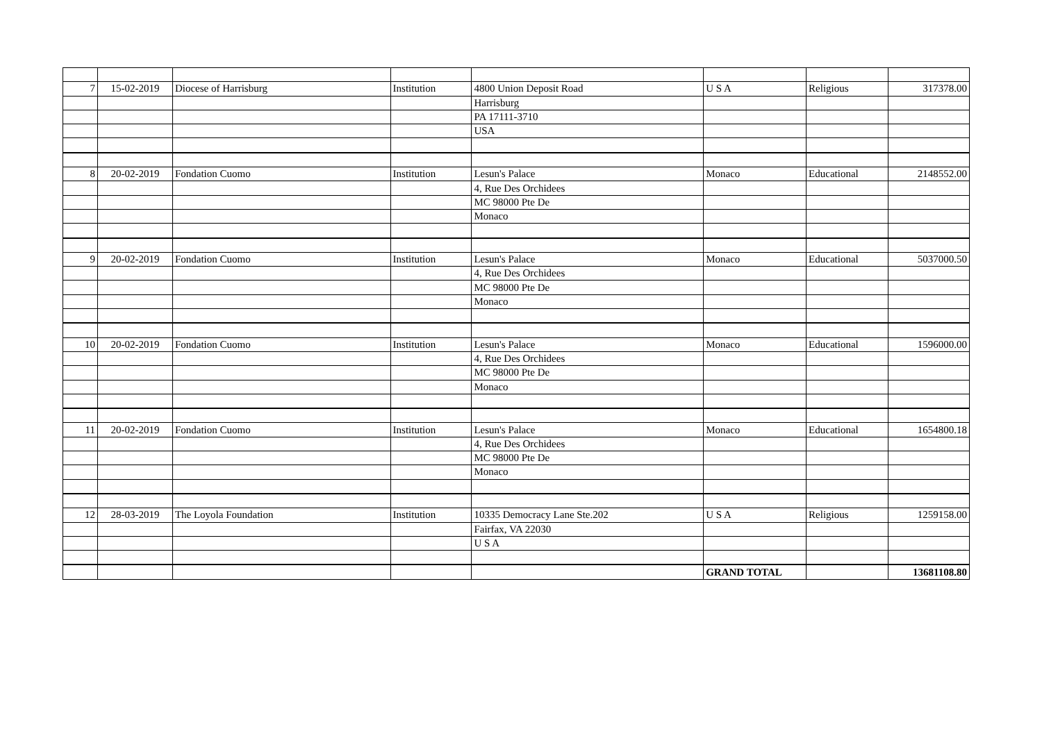| 7 | 15-02-2019 | Diocese of Harrisburg | Institution | 4800 Union Deposit Road | U S A | Religious | 317378.00 |
| | | | | Harrisburg | | | |
| | | | | PA 17111-3710 | | | |
| | | | | USA | | | |
| 8 | 20-02-2019 | Fondation Cuomo | Institution | Lesun's Palace | Monaco | Educational | 2148552.00 |
| | | | | 4, Rue Des Orchidees | | | |
| | | | | MC 98000 Pte De | | | |
| | | | | Monaco | | | |
| 9 | 20-02-2019 | Fondation Cuomo | Institution | Lesun's Palace | Monaco | Educational | 5037000.50 |
| | | | | 4, Rue Des Orchidees | | | |
| | | | | MC 98000 Pte De | | | |
| | | | | Monaco | | | |
| 10 | 20-02-2019 | Fondation Cuomo | Institution | Lesun's Palace | Monaco | Educational | 1596000.00 |
| | | | | 4, Rue Des Orchidees | | | |
| | | | | MC 98000 Pte De | | | |
| | | | | Monaco | | | |
| 11 | 20-02-2019 | Fondation Cuomo | Institution | Lesun's Palace | Monaco | Educational | 1654800.18 |
| | | | | 4, Rue Des Orchidees | | | |
| | | | | MC 98000 Pte De | | | |
| | | | | Monaco | | | |
| 12 | 28-03-2019 | The Loyola Foundation | Institution | 10335 Democracy Lane Ste.202 | U S A | Religious | 1259158.00 |
| | | | | Fairfax, VA 22030 | | | |
| | | | | U S A | | | |
| | | | | | GRAND TOTAL | | 13681108.80 |